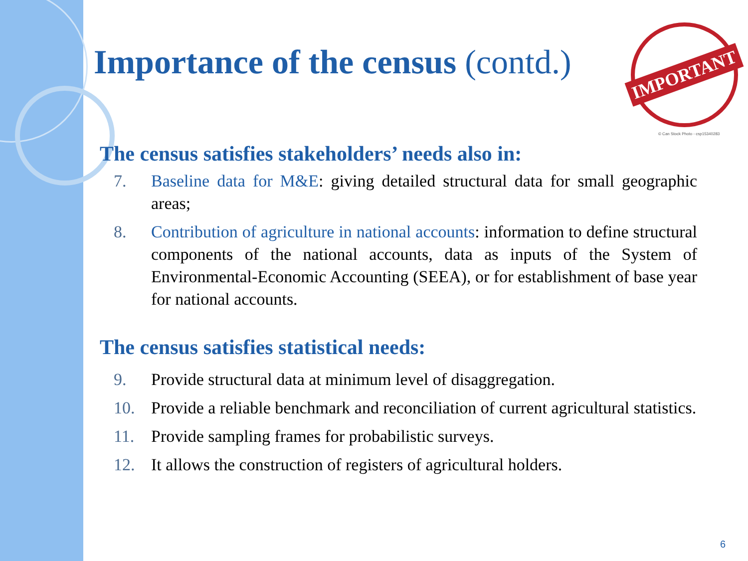IMPORTANT
© Can Stock Photo - csp15340283
Importance of the census (contd.)
The census satisfies stakeholders’ needs also in:
7. Baseline data for M&E: giving detailed structural data for small geographic areas;
8. Contribution of agriculture in national accounts: information to define structural components of the national accounts, data as inputs of the System of Environmental-Economic Accounting (SEEA), or for establishment of base year for national accounts.
The census satisfies statistical needs:
9. Provide structural data at minimum level of disaggregation.
10. Provide a reliable benchmark and reconciliation of current agricultural statistics.
11. Provide sampling frames for probabilistic surveys.
12. It allows the construction of registers of agricultural holders.
6